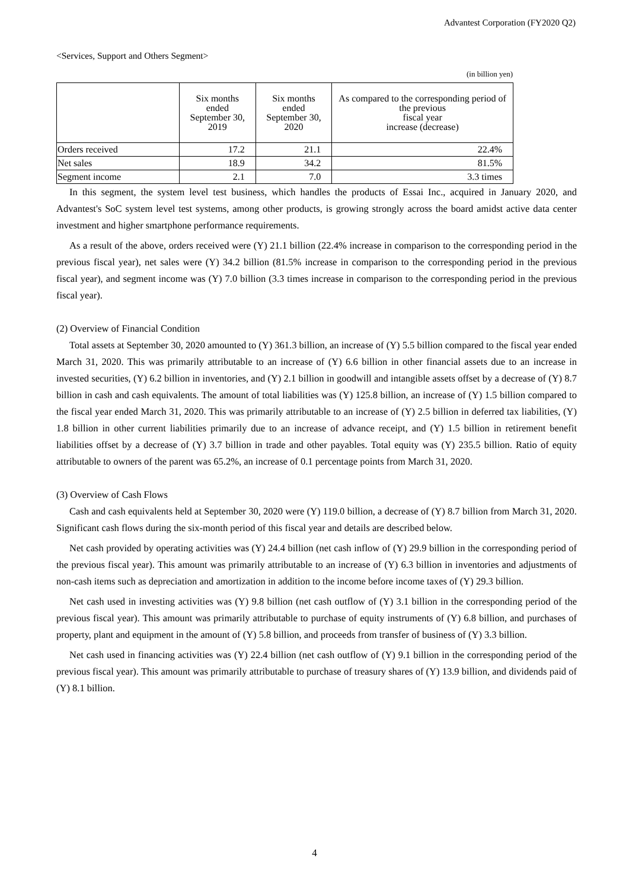Advantest Corporation (FY2020 Q2)
<Services, Support and Others Segment>
(in billion yen)
| | Six months ended September 30, 2019 | Six months ended September 30, 2020 | As compared to the corresponding period of the previous fiscal year increase (decrease) |
| --- | --- | --- | --- |
| Orders received | 17.2 | 21.1 | 22.4% |
| Net sales | 18.9 | 34.2 | 81.5% |
| Segment income | 2.1 | 7.0 | 3.3 times |
In this segment, the system level test business, which handles the products of Essai Inc., acquired in January 2020, and Advantest's SoC system level test systems, among other products, is growing strongly across the board amidst active data center investment and higher smartphone performance requirements.
As a result of the above, orders received were (Y) 21.1 billion (22.4% increase in comparison to the corresponding period in the previous fiscal year), net sales were (Y) 34.2 billion (81.5% increase in comparison to the corresponding period in the previous fiscal year), and segment income was (Y) 7.0 billion (3.3 times increase in comparison to the corresponding period in the previous fiscal year).
(2) Overview of Financial Condition
Total assets at September 30, 2020 amounted to (Y) 361.3 billion, an increase of (Y) 5.5 billion compared to the fiscal year ended March 31, 2020. This was primarily attributable to an increase of (Y) 6.6 billion in other financial assets due to an increase in invested securities, (Y) 6.2 billion in inventories, and (Y) 2.1 billion in goodwill and intangible assets offset by a decrease of (Y) 8.7 billion in cash and cash equivalents. The amount of total liabilities was (Y) 125.8 billion, an increase of (Y) 1.5 billion compared to the fiscal year ended March 31, 2020. This was primarily attributable to an increase of (Y) 2.5 billion in deferred tax liabilities, (Y) 1.8 billion in other current liabilities primarily due to an increase of advance receipt, and (Y) 1.5 billion in retirement benefit liabilities offset by a decrease of (Y) 3.7 billion in trade and other payables. Total equity was (Y) 235.5 billion. Ratio of equity attributable to owners of the parent was 65.2%, an increase of 0.1 percentage points from March 31, 2020.
(3) Overview of Cash Flows
Cash and cash equivalents held at September 30, 2020 were (Y) 119.0 billion, a decrease of (Y) 8.7 billion from March 31, 2020. Significant cash flows during the six-month period of this fiscal year and details are described below.
Net cash provided by operating activities was (Y) 24.4 billion (net cash inflow of (Y) 29.9 billion in the corresponding period of the previous fiscal year). This amount was primarily attributable to an increase of (Y) 6.3 billion in inventories and adjustments of non-cash items such as depreciation and amortization in addition to the income before income taxes of (Y) 29.3 billion.
Net cash used in investing activities was (Y) 9.8 billion (net cash outflow of (Y) 3.1 billion in the corresponding period of the previous fiscal year). This amount was primarily attributable to purchase of equity instruments of (Y) 6.8 billion, and purchases of property, plant and equipment in the amount of (Y) 5.8 billion, and proceeds from transfer of business of (Y) 3.3 billion.
Net cash used in financing activities was (Y) 22.4 billion (net cash outflow of (Y) 9.1 billion in the corresponding period of the previous fiscal year). This amount was primarily attributable to purchase of treasury shares of (Y) 13.9 billion, and dividends paid of (Y) 8.1 billion.
4